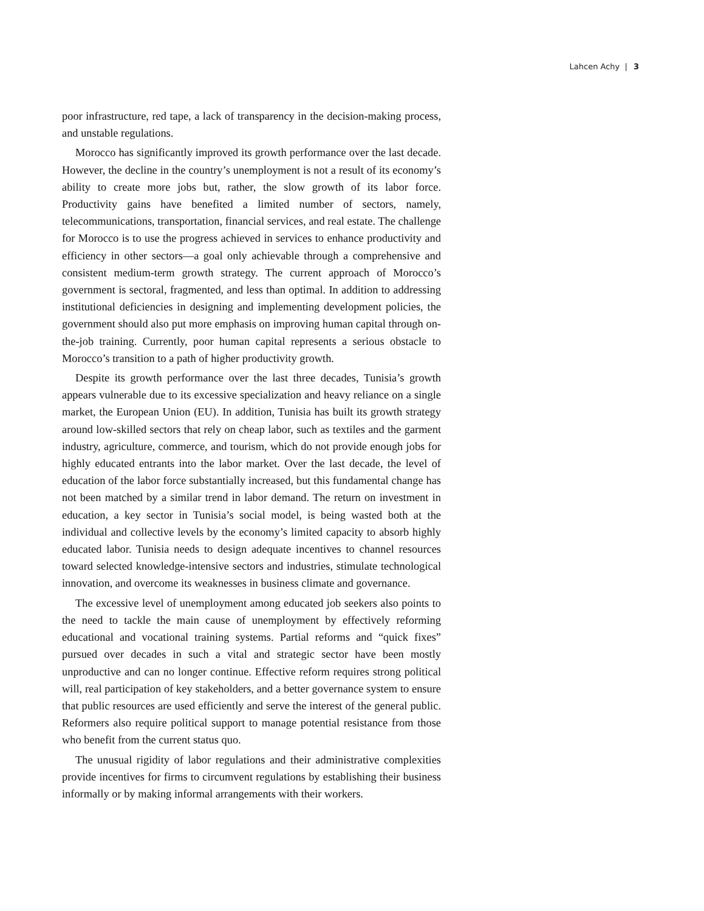Lahcen Achy | 3
poor infrastructure, red tape, a lack of transparency in the decision-making process, and unstable regulations.
Morocco has significantly improved its growth performance over the last decade. However, the decline in the country’s unemployment is not a result of its economy’s ability to create more jobs but, rather, the slow growth of its labor force. Productivity gains have benefited a limited number of sectors, namely, telecommunications, transportation, financial services, and real estate. The challenge for Morocco is to use the progress achieved in services to enhance productivity and efficiency in other sectors—a goal only achievable through a comprehensive and consistent medium-term growth strategy. The current approach of Morocco’s government is sectoral, fragmented, and less than optimal. In addition to addressing institutional deficiencies in designing and implementing development policies, the government should also put more emphasis on improving human capital through on-the-job training. Currently, poor human capital represents a serious obstacle to Morocco’s transition to a path of higher productivity growth.
Despite its growth performance over the last three decades, Tunisia’s growth appears vulnerable due to its excessive specialization and heavy reliance on a single market, the European Union (EU). In addition, Tunisia has built its growth strategy around low-skilled sectors that rely on cheap labor, such as textiles and the garment industry, agriculture, commerce, and tourism, which do not provide enough jobs for highly educated entrants into the labor market. Over the last decade, the level of education of the labor force substantially increased, but this fundamental change has not been matched by a similar trend in labor demand. The return on investment in education, a key sector in Tunisia’s social model, is being wasted both at the individual and collective levels by the economy’s limited capacity to absorb highly educated labor. Tunisia needs to design adequate incentives to channel resources toward selected knowledge-intensive sectors and industries, stimulate technological innovation, and overcome its weaknesses in business climate and governance.
The excessive level of unemployment among educated job seekers also points to the need to tackle the main cause of unemployment by effectively reforming educational and vocational training systems. Partial reforms and “quick fixes” pursued over decades in such a vital and strategic sector have been mostly unproductive and can no longer continue. Effective reform requires strong political will, real participation of key stakeholders, and a better governance system to ensure that public resources are used efficiently and serve the interest of the general public. Reformers also require political support to manage potential resistance from those who benefit from the current status quo.
The unusual rigidity of labor regulations and their administrative complexities provide incentives for firms to circumvent regulations by establishing their business informally or by making informal arrangements with their workers.